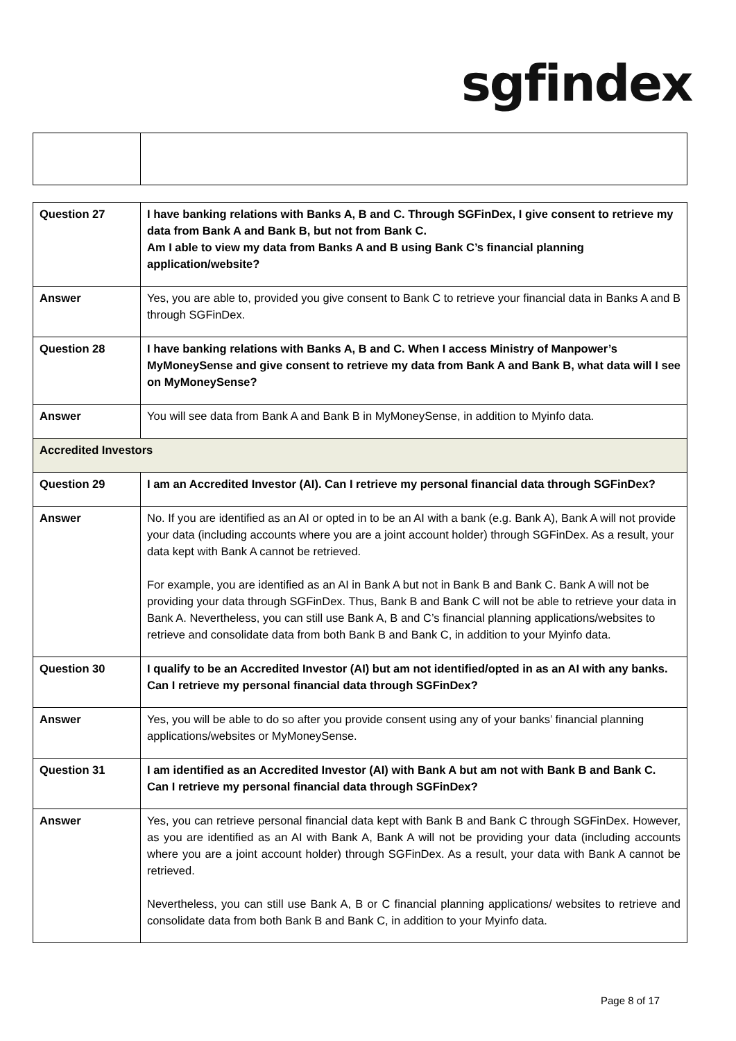sgfindex
| Question 27 | I have banking relations with Banks A, B and C. Through SGFinDex, I give consent to retrieve my data from Bank A and Bank B, but not from Bank C. Am I able to view my data from Banks A and B using Bank C’s financial planning application/website? |
| Answer | Yes, you are able to, provided you give consent to Bank C to retrieve your financial data in Banks A and B through SGFinDex. |
| Question 28 | I have banking relations with Banks A, B and C. When I access Ministry of Manpower’s MyMoneySense and give consent to retrieve my data from Bank A and Bank B, what data will I see on MyMoneySense? |
| Answer | You will see data from Bank A and Bank B in MyMoneySense, in addition to Myinfo data. |
| Accredited Investors | |
| Question 29 | I am an Accredited Investor (AI). Can I retrieve my personal financial data through SGFinDex? |
| Answer | No. If you are identified as an AI or opted in to be an AI with a bank (e.g. Bank A), Bank A will not provide your data (including accounts where you are a joint account holder) through SGFinDex. As a result, your data kept with Bank A cannot be retrieved. For example, you are identified as an AI in Bank A but not in Bank B and Bank C. Bank A will not be providing your data through SGFinDex. Thus, Bank B and Bank C will not be able to retrieve your data in Bank A. Nevertheless, you can still use Bank A, B and C’s financial planning applications/websites to retrieve and consolidate data from both Bank B and Bank C, in addition to your Myinfo data. |
| Question 30 | I qualify to be an Accredited Investor (AI) but am not identified/opted in as an AI with any banks. Can I retrieve my personal financial data through SGFinDex? |
| Answer | Yes, you will be able to do so after you provide consent using any of your banks’ financial planning applications/websites or MyMoneySense. |
| Question 31 | I am identified as an Accredited Investor (AI) with Bank A but am not with Bank B and Bank C. Can I retrieve my personal financial data through SGFinDex? |
| Answer | Yes, you can retrieve personal financial data kept with Bank B and Bank C through SGFinDex. However, as you are identified as an AI with Bank A, Bank A will not be providing your data (including accounts where you are a joint account holder) through SGFinDex. As a result, your data with Bank A cannot be retrieved. Nevertheless, you can still use Bank A, B or C financial planning applications/ websites to retrieve and consolidate data from both Bank B and Bank C, in addition to your Myinfo data. |
Page 8 of 17